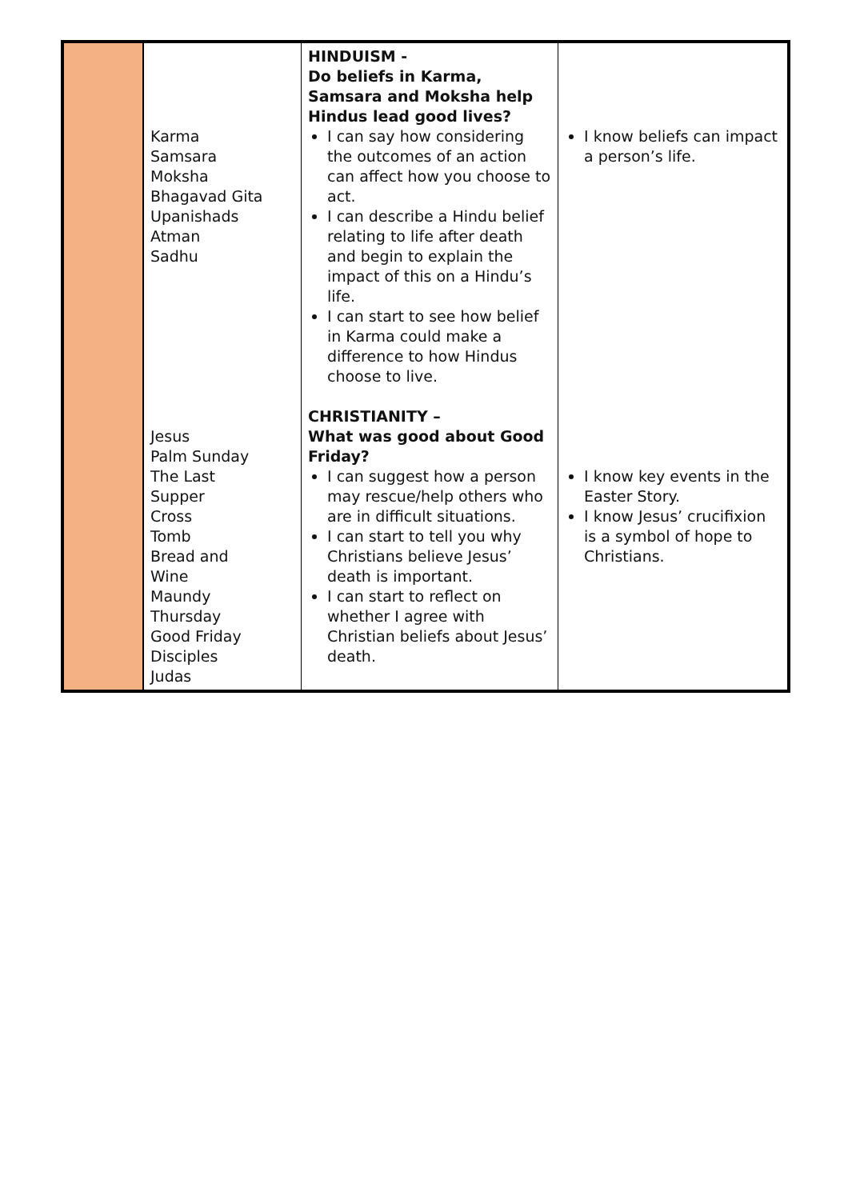| | Karma Samsara Moksha Bhagavad Gita Upanishads Atman Sadhu Jesus Palm Sunday The Last Supper Cross Tomb Bread and Wine Maundy Thursday Good Friday Disciples Judas | HINDUISM - Do beliefs in Karma, Samsara and Moksha help Hindus lead good lives? I can say how considering the outcomes of an action can affect how you choose to act. I can describe a Hindu belief relating to life after death and begin to explain the impact of this on a Hindu’s life. I can start to see how belief in Karma could make a difference to how Hindus choose to live. CHRISTIANITY – What was good about Good Friday? I can suggest how a person may rescue/help others who are in difficult situations. I can start to tell you why Christians believe Jesus’ death is important. I can start to reflect on whether I agree with Christian beliefs about Jesus’ death. | I know beliefs can impact a person’s life. I know key events in the Easter Story. I know Jesus’ crucifixion is a symbol of hope to Christians. |